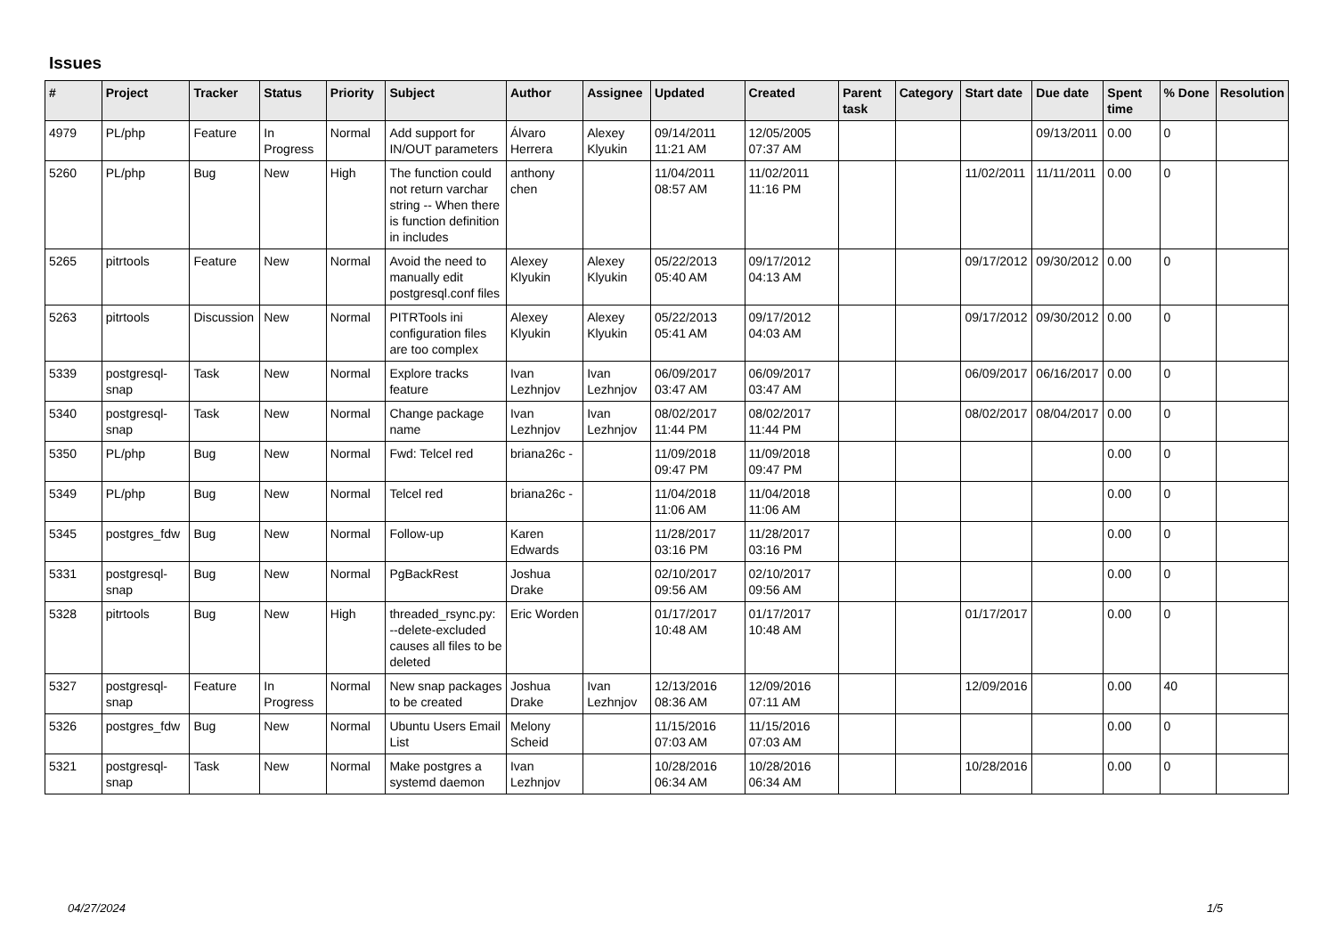Issues
| # | Project | Tracker | Status | Priority | Subject | Author | Assignee | Updated | Created | Parent task | Category | Start date | Due date | Spent time | % Done | Resolution |
| --- | --- | --- | --- | --- | --- | --- | --- | --- | --- | --- | --- | --- | --- | --- | --- | --- |
| 4979 | PL/php | Feature | In Progress | Normal | Add support for IN/OUT parameters | Álvaro Herrera | Alexey Klyukin | 09/14/2011 11:21 AM | 12/05/2005 07:37 AM | | | | 09/13/2011 | 0.00 | 0 | |
| 5260 | PL/php | Bug | New | High | The function could not return varchar string -- When there is function definition in includes | anthony chen | | 11/04/2011 08:57 AM | 11/02/2011 11:16 PM | | | 11/02/2011 | 11/11/2011 | 0.00 | 0 | |
| 5265 | pitrtools | Feature | New | Normal | Avoid the need to manually edit postgresql.conf files | Alexey Klyukin | Alexey Klyukin | 05/22/2013 05:40 AM | 09/17/2012 04:13 AM | | | 09/17/2012 | 09/30/2012 | 0.00 | 0 | |
| 5263 | pitrtools | Discussion | New | Normal | PITRTools ini configuration files are too complex | Alexey Klyukin | Alexey Klyukin | 05/22/2013 05:41 AM | 09/17/2012 04:03 AM | | | 09/17/2012 | 09/30/2012 | 0.00 | 0 | |
| 5339 | postgresql-snap | Task | New | Normal | Explore tracks feature | Ivan Lezhnjov | Ivan Lezhnjov | 06/09/2017 03:47 AM | 06/09/2017 03:47 AM | | | 06/09/2017 | 06/16/2017 | 0.00 | 0 | |
| 5340 | postgresql-snap | Task | New | Normal | Change package name | Ivan Lezhnjov | Ivan Lezhnjov | 08/02/2017 11:44 PM | 08/02/2017 11:44 PM | | | 08/02/2017 | 08/04/2017 | 0.00 | 0 | |
| 5350 | PL/php | Bug | New | Normal | Fwd: Telcel red | briana26c - | | 11/09/2018 09:47 PM | 11/09/2018 09:47 PM | | | | | 0.00 | 0 | |
| 5349 | PL/php | Bug | New | Normal | Telcel red | briana26c - | | 11/04/2018 11:06 AM | 11/04/2018 11:06 AM | | | | | 0.00 | 0 | |
| 5345 | postgres_fdw | Bug | New | Normal | Follow-up | Karen Edwards | | 11/28/2017 03:16 PM | 11/28/2017 03:16 PM | | | | | 0.00 | 0 | |
| 5331 | postgresql-snap | Bug | New | Normal | PgBackRest | Joshua Drake | | 02/10/2017 09:56 AM | 02/10/2017 09:56 AM | | | | | 0.00 | 0 | |
| 5328 | pitrtools | Bug | New | High | threaded_rsync.py: --delete-excluded causes all files to be deleted | Eric Worden | | 01/17/2017 10:48 AM | 01/17/2017 10:48 AM | | | 01/17/2017 | | 0.00 | 0 | |
| 5327 | postgresql-snap | Feature | In Progress | Normal | New snap packages to be created | Joshua Drake | Ivan Lezhnjov | 12/13/2016 08:36 AM | 12/09/2016 07:11 AM | | | 12/09/2016 | | 0.00 | 40 | |
| 5326 | postgres_fdw | Bug | New | Normal | Ubuntu Users Email List | Melony Scheid | | 11/15/2016 07:03 AM | 11/15/2016 07:03 AM | | | | | 0.00 | 0 | |
| 5321 | postgresql-snap | Task | New | Normal | Make postgres a systemd daemon | Ivan Lezhnjov | | 10/28/2016 06:34 AM | 10/28/2016 06:34 AM | | | 10/28/2016 | | 0.00 | 0 | |
04/27/2024 1/5